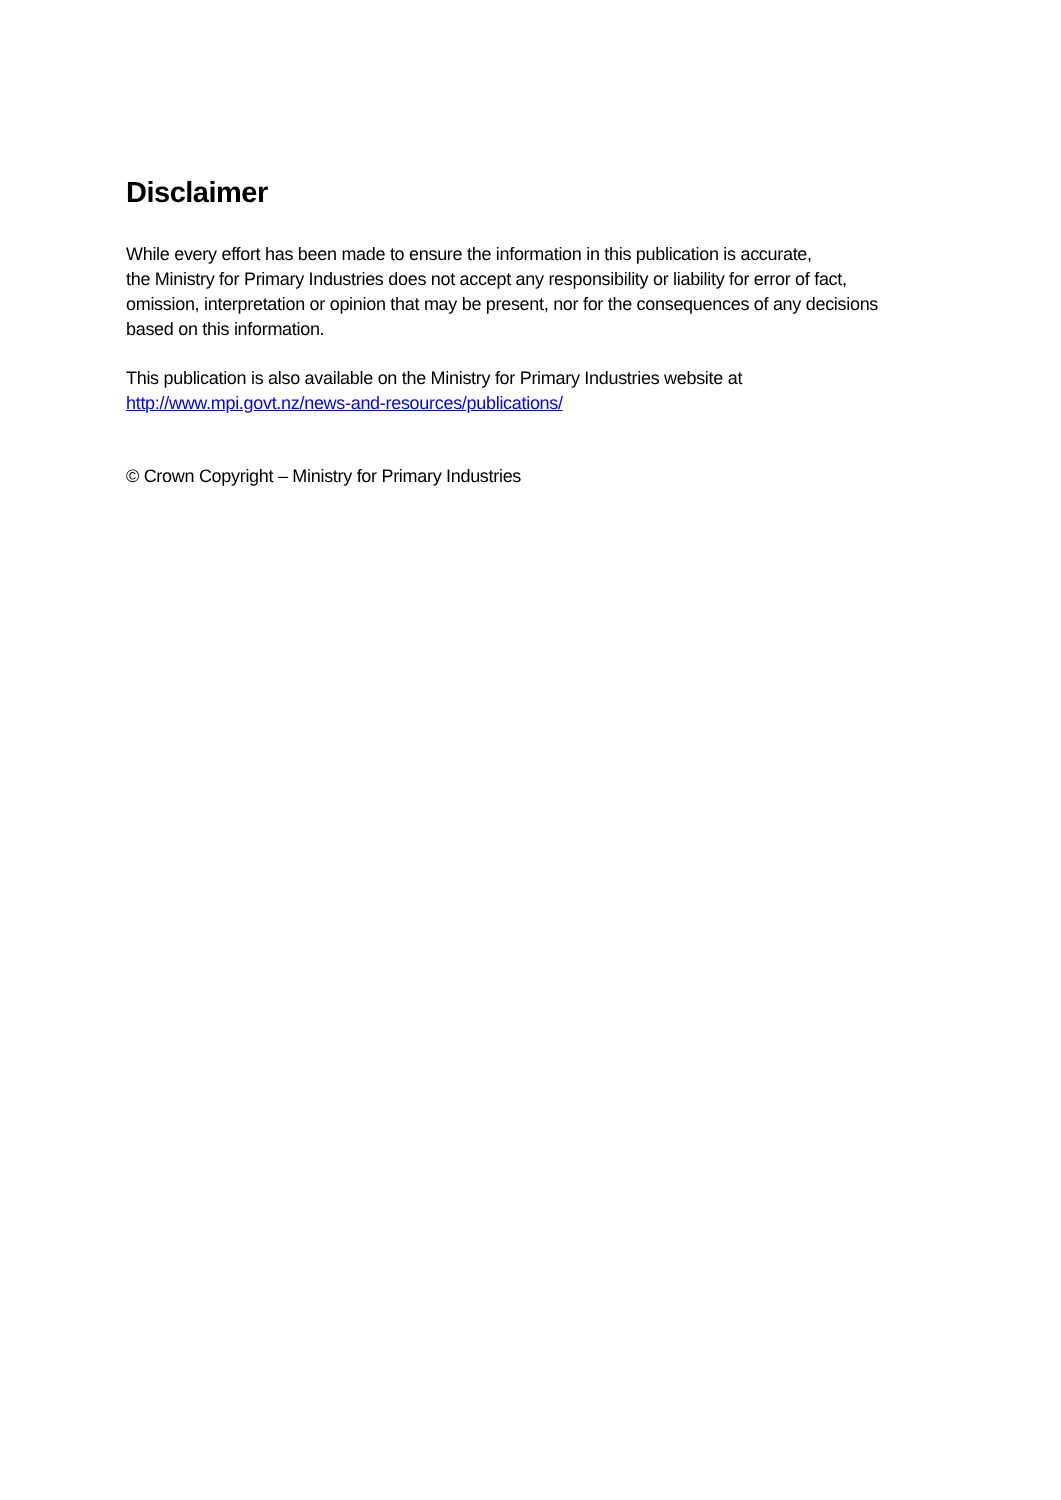Disclaimer
While every effort has been made to ensure the information in this publication is accurate,
the Ministry for Primary Industries does not accept any responsibility or liability for error of fact,
omission, interpretation or opinion that may be present, nor for the consequences of any decisions
based on this information.
This publication is also available on the Ministry for Primary Industries website at
http://www.mpi.govt.nz/news-and-resources/publications/
© Crown Copyright – Ministry for Primary Industries